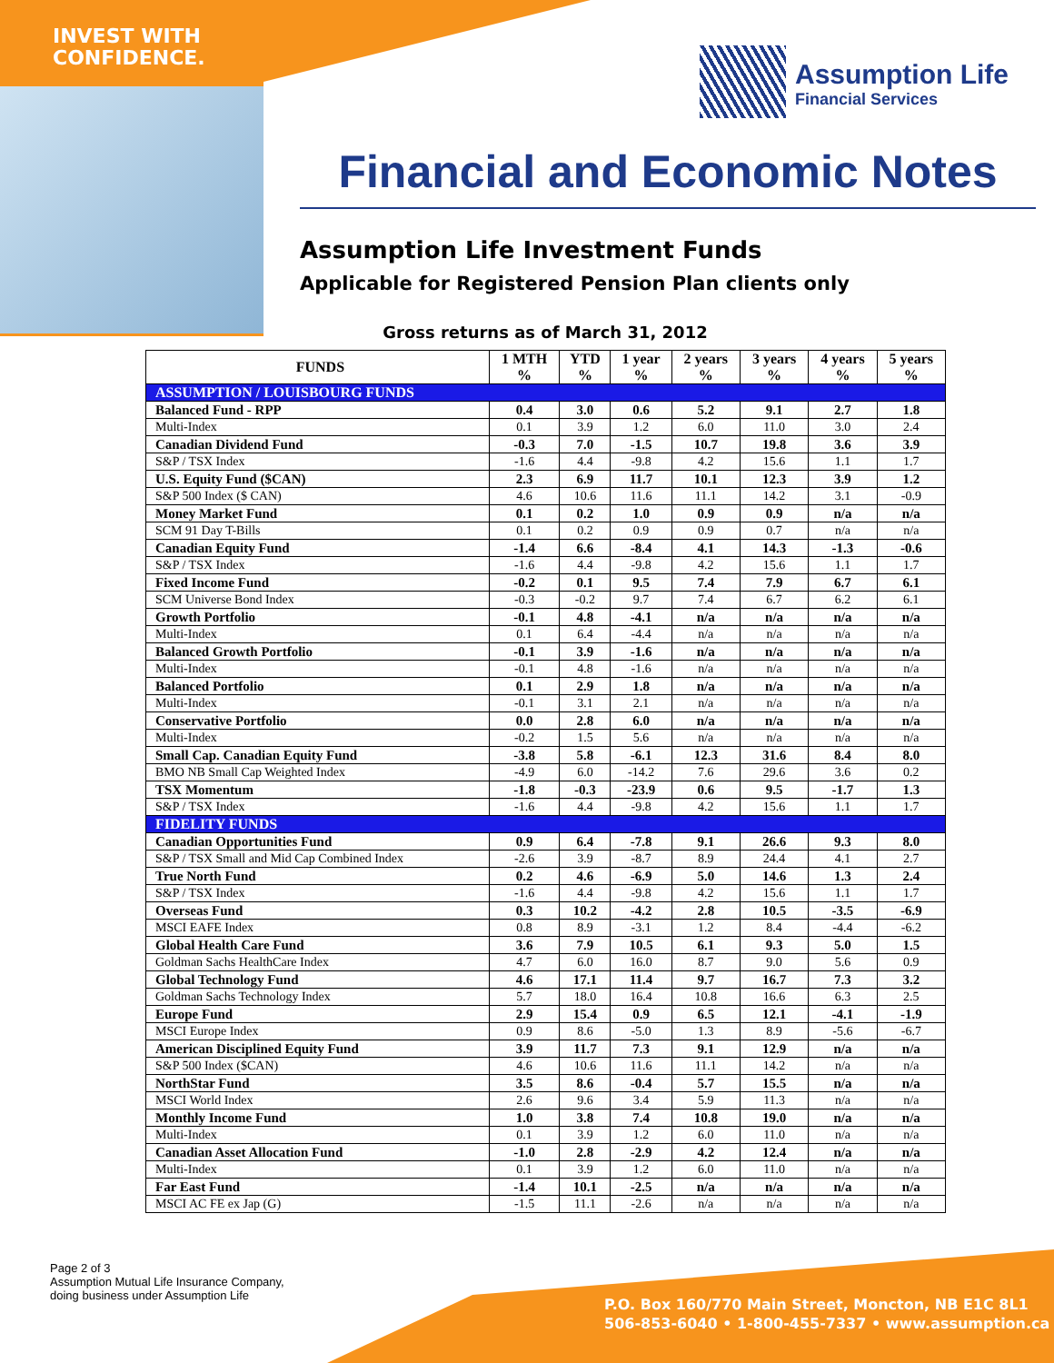INVEST WITH
CONFIDENCE.
Assumption Life
Financial Services
Financial and Economic Notes
Assumption Life Investment Funds
Applicable for Registered Pension Plan clients only
Gross returns as of March 31, 2012
| FUNDS | 1 MTH % | YTD % | 1 year % | 2 years % | 3 years % | 4 years % | 5 years % |
| --- | --- | --- | --- | --- | --- | --- | --- |
| ASSUMPTION / LOUISBOURG FUNDS | | | | | | | |
| Balanced Fund - RPP | 0.4 | 3.0 | 0.6 | 5.2 | 9.1 | 2.7 | 1.8 |
| Multi-Index | 0.1 | 3.9 | 1.2 | 6.0 | 11.0 | 3.0 | 2.4 |
| Canadian Dividend Fund | -0.3 | 7.0 | -1.5 | 10.7 | 19.8 | 3.6 | 3.9 |
| S&P / TSX Index | -1.6 | 4.4 | -9.8 | 4.2 | 15.6 | 1.1 | 1.7 |
| U.S. Equity Fund ($CAN) | 2.3 | 6.9 | 11.7 | 10.1 | 12.3 | 3.9 | 1.2 |
| S&P 500 Index ($ CAN) | 4.6 | 10.6 | 11.6 | 11.1 | 14.2 | 3.1 | -0.9 |
| Money Market Fund | 0.1 | 0.2 | 1.0 | 0.9 | 0.9 | n/a | n/a |
| SCM 91 Day T-Bills | 0.1 | 0.2 | 0.9 | 0.9 | 0.7 | n/a | n/a |
| Canadian Equity Fund | -1.4 | 6.6 | -8.4 | 4.1 | 14.3 | -1.3 | -0.6 |
| S&P / TSX Index | -1.6 | 4.4 | -9.8 | 4.2 | 15.6 | 1.1 | 1.7 |
| Fixed Income Fund | -0.2 | 0.1 | 9.5 | 7.4 | 7.9 | 6.7 | 6.1 |
| SCM Universe Bond Index | -0.3 | -0.2 | 9.7 | 7.4 | 6.7 | 6.2 | 6.1 |
| Growth Portfolio | -0.1 | 4.8 | -4.1 | n/a | n/a | n/a | n/a |
| Multi-Index | 0.1 | 6.4 | -4.4 | n/a | n/a | n/a | n/a |
| Balanced Growth Portfolio | -0.1 | 3.9 | -1.6 | n/a | n/a | n/a | n/a |
| Multi-Index | -0.1 | 4.8 | -1.6 | n/a | n/a | n/a | n/a |
| Balanced Portfolio | 0.1 | 2.9 | 1.8 | n/a | n/a | n/a | n/a |
| Multi-Index | -0.1 | 3.1 | 2.1 | n/a | n/a | n/a | n/a |
| Conservative Portfolio | 0.0 | 2.8 | 6.0 | n/a | n/a | n/a | n/a |
| Multi-Index | -0.2 | 1.5 | 5.6 | n/a | n/a | n/a | n/a |
| Small Cap. Canadian Equity Fund | -3.8 | 5.8 | -6.1 | 12.3 | 31.6 | 8.4 | 8.0 |
| BMO NB Small Cap Weighted Index | -4.9 | 6.0 | -14.2 | 7.6 | 29.6 | 3.6 | 0.2 |
| TSX Momentum | -1.8 | -0.3 | -23.9 | 0.6 | 9.5 | -1.7 | 1.3 |
| S&P / TSX Index | -1.6 | 4.4 | -9.8 | 4.2 | 15.6 | 1.1 | 1.7 |
| FIDELITY FUNDS | | | | | | | |
| Canadian Opportunities Fund | 0.9 | 6.4 | -7.8 | 9.1 | 26.6 | 9.3 | 8.0 |
| S&P / TSX Small and Mid Cap Combined Index | -2.6 | 3.9 | -8.7 | 8.9 | 24.4 | 4.1 | 2.7 |
| True North Fund | 0.2 | 4.6 | -6.9 | 5.0 | 14.6 | 1.3 | 2.4 |
| S&P / TSX Index | -1.6 | 4.4 | -9.8 | 4.2 | 15.6 | 1.1 | 1.7 |
| Overseas Fund | 0.3 | 10.2 | -4.2 | 2.8 | 10.5 | -3.5 | -6.9 |
| MSCI EAFE Index | 0.8 | 8.9 | -3.1 | 1.2 | 8.4 | -4.4 | -6.2 |
| Global Health Care Fund | 3.6 | 7.9 | 10.5 | 6.1 | 9.3 | 5.0 | 1.5 |
| Goldman Sachs HealthCare Index | 4.7 | 6.0 | 16.0 | 8.7 | 9.0 | 5.6 | 0.9 |
| Global Technology Fund | 4.6 | 17.1 | 11.4 | 9.7 | 16.7 | 7.3 | 3.2 |
| Goldman Sachs Technology Index | 5.7 | 18.0 | 16.4 | 10.8 | 16.6 | 6.3 | 2.5 |
| Europe Fund | 2.9 | 15.4 | 0.9 | 6.5 | 12.1 | -4.1 | -1.9 |
| MSCI Europe Index | 0.9 | 8.6 | -5.0 | 1.3 | 8.9 | -5.6 | -6.7 |
| American Disciplined Equity Fund | 3.9 | 11.7 | 7.3 | 9.1 | 12.9 | n/a | n/a |
| S&P 500 Index ($CAN) | 4.6 | 10.6 | 11.6 | 11.1 | 14.2 | n/a | n/a |
| NorthStar Fund | 3.5 | 8.6 | -0.4 | 5.7 | 15.5 | n/a | n/a |
| MSCI World Index | 2.6 | 9.6 | 3.4 | 5.9 | 11.3 | n/a | n/a |
| Monthly Income Fund | 1.0 | 3.8 | 7.4 | 10.8 | 19.0 | n/a | n/a |
| Multi-Index | 0.1 | 3.9 | 1.2 | 6.0 | 11.0 | n/a | n/a |
| Canadian Asset Allocation Fund | -1.0 | 2.8 | -2.9 | 4.2 | 12.4 | n/a | n/a |
| Multi-Index | 0.1 | 3.9 | 1.2 | 6.0 | 11.0 | n/a | n/a |
| Far East Fund | -1.4 | 10.1 | -2.5 | n/a | n/a | n/a | n/a |
| MSCI AC FE ex Jap (G) | -1.5 | 11.1 | -2.6 | n/a | n/a | n/a | n/a |
Page 2 of 3
Assumption Mutual Life Insurance Company,
doing business under Assumption Life
P.O. Box 160/770 Main Street, Moncton, NB E1C 8L1
506-853-6040 • 1-800-455-7337 • www.assumption.ca